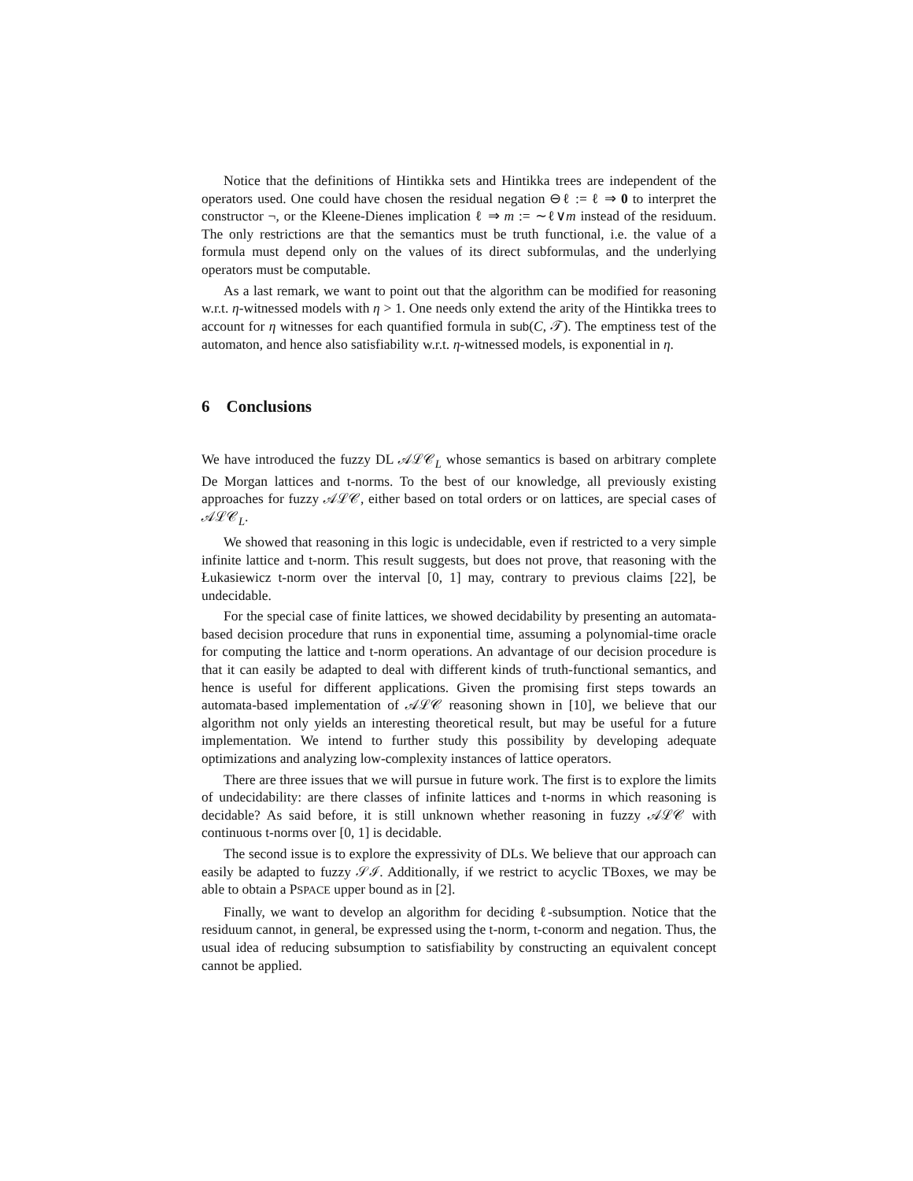Notice that the definitions of Hintikka sets and Hintikka trees are independent of the operators used. One could have chosen the residual negation ⊖ℓ := ℓ ⇒ 0 to interpret the constructor ¬, or the Kleene-Dienes implication ℓ ⇒ m := ∼ℓ∨m instead of the residuum. The only restrictions are that the semantics must be truth functional, i.e. the value of a formula must depend only on the values of its direct subformulas, and the underlying operators must be computable.
As a last remark, we want to point out that the algorithm can be modified for reasoning w.r.t. η-witnessed models with η > 1. One needs only extend the arity of the Hintikka trees to account for η witnesses for each quantified formula in sub(C, 𝒯). The emptiness test of the automaton, and hence also satisfiability w.r.t. η-witnessed models, is exponential in η.
6 Conclusions
We have introduced the fuzzy DL 𝒜ℒ𝒞<sub>L</sub> whose semantics is based on arbitrary complete De Morgan lattices and t-norms. To the best of our knowledge, all previously existing approaches for fuzzy 𝒜ℒ𝒞, either based on total orders or on lattices, are special cases of 𝒜ℒ𝒞<sub>L</sub>.
We showed that reasoning in this logic is undecidable, even if restricted to a very simple infinite lattice and t-norm. This result suggests, but does not prove, that reasoning with the Łukasiewicz t-norm over the interval [0, 1] may, contrary to previous claims [22], be undecidable.
For the special case of finite lattices, we showed decidability by presenting an automata-based decision procedure that runs in exponential time, assuming a polynomial-time oracle for computing the lattice and t-norm operations. An advantage of our decision procedure is that it can easily be adapted to deal with different kinds of truth-functional semantics, and hence is useful for different applications. Given the promising first steps towards an automata-based implementation of 𝒜ℒ𝒞 reasoning shown in [10], we believe that our algorithm not only yields an interesting theoretical result, but may be useful for a future implementation. We intend to further study this possibility by developing adequate optimizations and analyzing low-complexity instances of lattice operators.
There are three issues that we will pursue in future work. The first is to explore the limits of undecidability: are there classes of infinite lattices and t-norms in which reasoning is decidable? As said before, it is still unknown whether reasoning in fuzzy 𝒜ℒ𝒞 with continuous t-norms over [0, 1] is decidable.
The second issue is to explore the expressivity of DLs. We believe that our approach can easily be adapted to fuzzy 𝒮ℐ. Additionally, if we restrict to acyclic TBoxes, we may be able to obtain a PSPACE upper bound as in [2].
Finally, we want to develop an algorithm for deciding ℓ-subsumption. Notice that the residuum cannot, in general, be expressed using the t-norm, t-conorm and negation. Thus, the usual idea of reducing subsumption to satisfiability by constructing an equivalent concept cannot be applied.